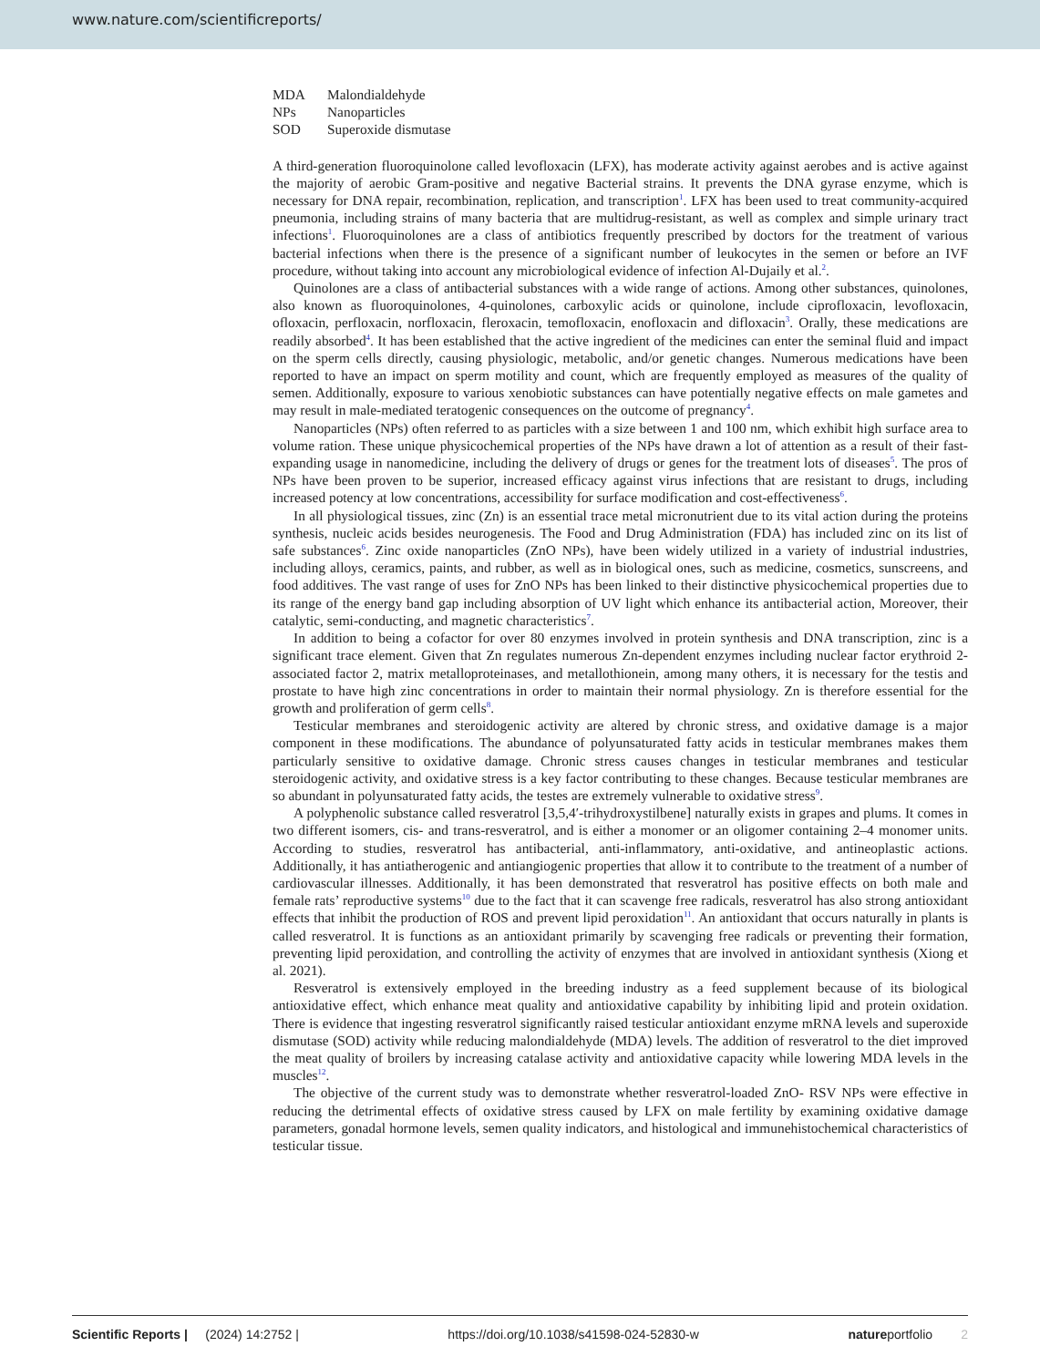www.nature.com/scientificreports/
MDA Malondialdehyde
NPs Nanoparticles
SOD Superoxide dismutase
A third-generation fluoroquinolone called levofloxacin (LFX), has moderate activity against aerobes and is active against the majority of aerobic Gram-positive and negative Bacterial strains. It prevents the DNA gyrase enzyme, which is necessary for DNA repair, recombination, replication, and transcription<sup>1</sup>. LFX has been used to treat community-acquired pneumonia, including strains of many bacteria that are multidrug-resistant, as well as complex and simple urinary tract infections<sup>1</sup>. Fluoroquinolones are a class of antibiotics frequently prescribed by doctors for the treatment of various bacterial infections when there is the presence of a significant number of leukocytes in the semen or before an IVF procedure, without taking into account any microbiological evidence of infection Al-Dujaily et al.<sup>2</sup>.
Quinolones are a class of antibacterial substances with a wide range of actions. Among other substances, quinolones, also known as fluoroquinolones, 4-quinolones, carboxylic acids or quinolone, include ciprofloxacin, levofloxacin, ofloxacin, perfloxacin, norfloxacin, fleroxacin, temofloxacin, enofloxacin and difloxacin<sup>3</sup>. Orally, these medications are readily absorbed<sup>4</sup>. It has been established that the active ingredient of the medicines can enter the seminal fluid and impact on the sperm cells directly, causing physiologic, metabolic, and/or genetic changes. Numerous medications have been reported to have an impact on sperm motility and count, which are frequently employed as measures of the quality of semen. Additionally, exposure to various xenobiotic substances can have potentially negative effects on male gametes and may result in male-mediated teratogenic consequences on the outcome of pregnancy<sup>4</sup>.
Nanoparticles (NPs) often referred to as particles with a size between 1 and 100 nm, which exhibit high surface area to volume ration. These unique physicochemical properties of the NPs have drawn a lot of attention as a result of their fast-expanding usage in nanomedicine, including the delivery of drugs or genes for the treatment lots of diseases<sup>5</sup>. The pros of NPs have been proven to be superior, increased efficacy against virus infections that are resistant to drugs, including increased potency at low concentrations, accessibility for surface modification and cost-effectiveness<sup>6</sup>.
In all physiological tissues, zinc (Zn) is an essential trace metal micronutrient due to its vital action during the proteins synthesis, nucleic acids besides neurogenesis. The Food and Drug Administration (FDA) has included zinc on its list of safe substances<sup>6</sup>. Zinc oxide nanoparticles (ZnO NPs), have been widely utilized in a variety of industrial industries, including alloys, ceramics, paints, and rubber, as well as in biological ones, such as medicine, cosmetics, sunscreens, and food additives. The vast range of uses for ZnO NPs has been linked to their distinctive physicochemical properties due to its range of the energy band gap including absorption of UV light which enhance its antibacterial action, Moreover, their catalytic, semi-conducting, and magnetic characteristics<sup>7</sup>.
In addition to being a cofactor for over 80 enzymes involved in protein synthesis and DNA transcription, zinc is a significant trace element. Given that Zn regulates numerous Zn-dependent enzymes including nuclear factor erythroid 2-associated factor 2, matrix metalloproteinases, and metallothionein, among many others, it is necessary for the testis and prostate to have high zinc concentrations in order to maintain their normal physiology. Zn is therefore essential for the growth and proliferation of germ cells<sup>8</sup>.
Testicular membranes and steroidogenic activity are altered by chronic stress, and oxidative damage is a major component in these modifications. The abundance of polyunsaturated fatty acids in testicular membranes makes them particularly sensitive to oxidative damage. Chronic stress causes changes in testicular membranes and testicular steroidogenic activity, and oxidative stress is a key factor contributing to these changes. Because testicular membranes are so abundant in polyunsaturated fatty acids, the testes are extremely vulnerable to oxidative stress<sup>9</sup>.
A polyphenolic substance called resveratrol [3,5,4′-trihydroxystilbene] naturally exists in grapes and plums. It comes in two different isomers, cis- and trans-resveratrol, and is either a monomer or an oligomer containing 2–4 monomer units. According to studies, resveratrol has antibacterial, anti-inflammatory, anti-oxidative, and antineoplastic actions. Additionally, it has antiatherogenic and antiangiogenic properties that allow it to contribute to the treatment of a number of cardiovascular illnesses. Additionally, it has been demonstrated that resveratrol has positive effects on both male and female rats’ reproductive systems<sup>10</sup> due to the fact that it can scavenge free radicals, resveratrol has also strong antioxidant effects that inhibit the production of ROS and prevent lipid peroxidation<sup>11</sup>. An antioxidant that occurs naturally in plants is called resveratrol. It is functions as an antioxidant primarily by scavenging free radicals or preventing their formation, preventing lipid peroxidation, and controlling the activity of enzymes that are involved in antioxidant synthesis (Xiong et al. 2021).
Resveratrol is extensively employed in the breeding industry as a feed supplement because of its biological antioxidative effect, which enhance meat quality and antioxidative capability by inhibiting lipid and protein oxidation. There is evidence that ingesting resveratrol significantly raised testicular antioxidant enzyme mRNA levels and superoxide dismutase (SOD) activity while reducing malondialdehyde (MDA) levels. The addition of resveratrol to the diet improved the meat quality of broilers by increasing catalase activity and antioxidative capacity while lowering MDA levels in the muscles<sup>12</sup>.
The objective of the current study was to demonstrate whether resveratrol-loaded ZnO- RSV NPs were effective in reducing the detrimental effects of oxidative stress caused by LFX on male fertility by examining oxidative damage parameters, gonadal hormone levels, semen quality indicators, and histological and immunehistochemical characteristics of testicular tissue.
Scientific Reports | (2024) 14:2752 | https://doi.org/10.1038/s41598-024-52830-w natureportfolio 2